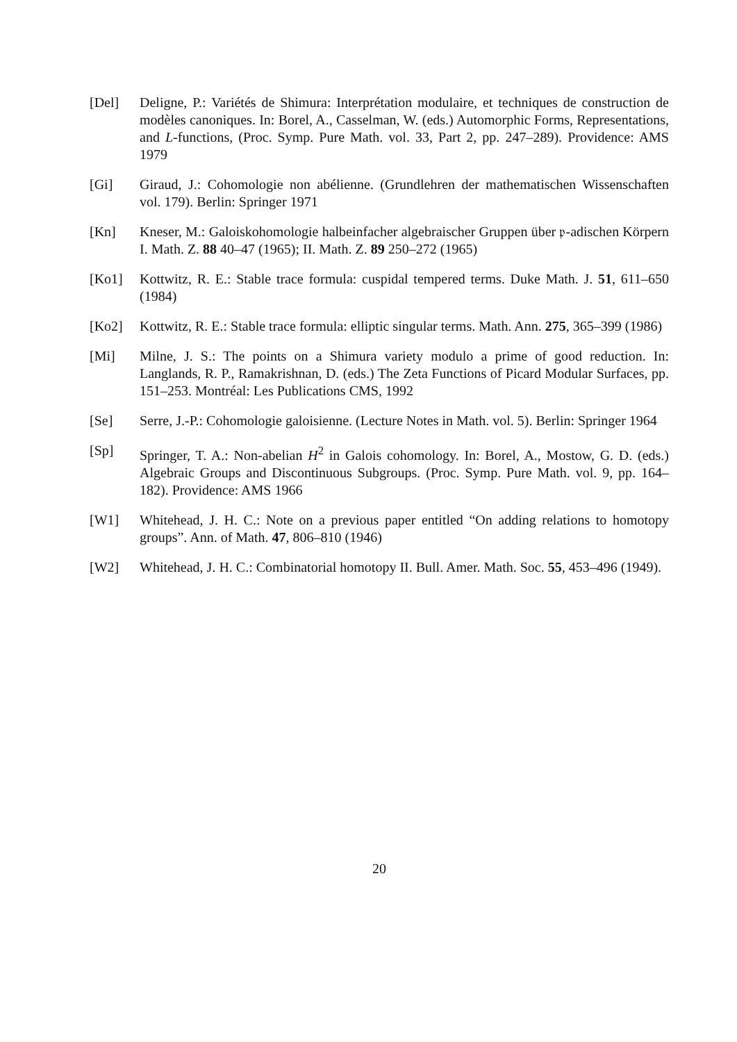[Del] Deligne, P.: Variétés de Shimura: Interprétation modulaire, et techniques de construction de modèles canoniques. In: Borel, A., Casselman, W. (eds.) Automorphic Forms, Representations, and L-functions, (Proc. Symp. Pure Math. vol. 33, Part 2, pp. 247–289). Providence: AMS 1979
[Gi] Giraud, J.: Cohomologie non abélienne. (Grundlehren der mathematischen Wissenschaften vol. 179). Berlin: Springer 1971
[Kn] Kneser, M.: Galoiskohomologie halbeinfacher algebraischer Gruppen über 𝔭-adischen Körpern I. Math. Z. 88 40–47 (1965); II. Math. Z. 89 250–272 (1965)
[Ko1] Kottwitz, R. E.: Stable trace formula: cuspidal tempered terms. Duke Math. J. 51, 611–650 (1984)
[Ko2] Kottwitz, R. E.: Stable trace formula: elliptic singular terms. Math. Ann. 275, 365–399 (1986)
[Mi] Milne, J. S.: The points on a Shimura variety modulo a prime of good reduction. In: Langlands, R. P., Ramakrishnan, D. (eds.) The Zeta Functions of Picard Modular Surfaces, pp. 151–253. Montréal: Les Publications CMS, 1992
[Se] Serre, J.-P.: Cohomologie galoisienne. (Lecture Notes in Math. vol. 5). Berlin: Springer 1964
[Sp] Springer, T. A.: Non-abelian H<sup>2</sup> in Galois cohomology. In: Borel, A., Mostow, G. D. (eds.) Algebraic Groups and Discontinuous Subgroups. (Proc. Symp. Pure Math. vol. 9, pp. 164–182). Providence: AMS 1966
[W1] Whitehead, J. H. C.: Note on a previous paper entitled “On adding relations to homotopy groups”. Ann. of Math. 47, 806–810 (1946)
[W2] Whitehead, J. H. C.: Combinatorial homotopy II. Bull. Amer. Math. Soc. 55, 453–496 (1949).
20